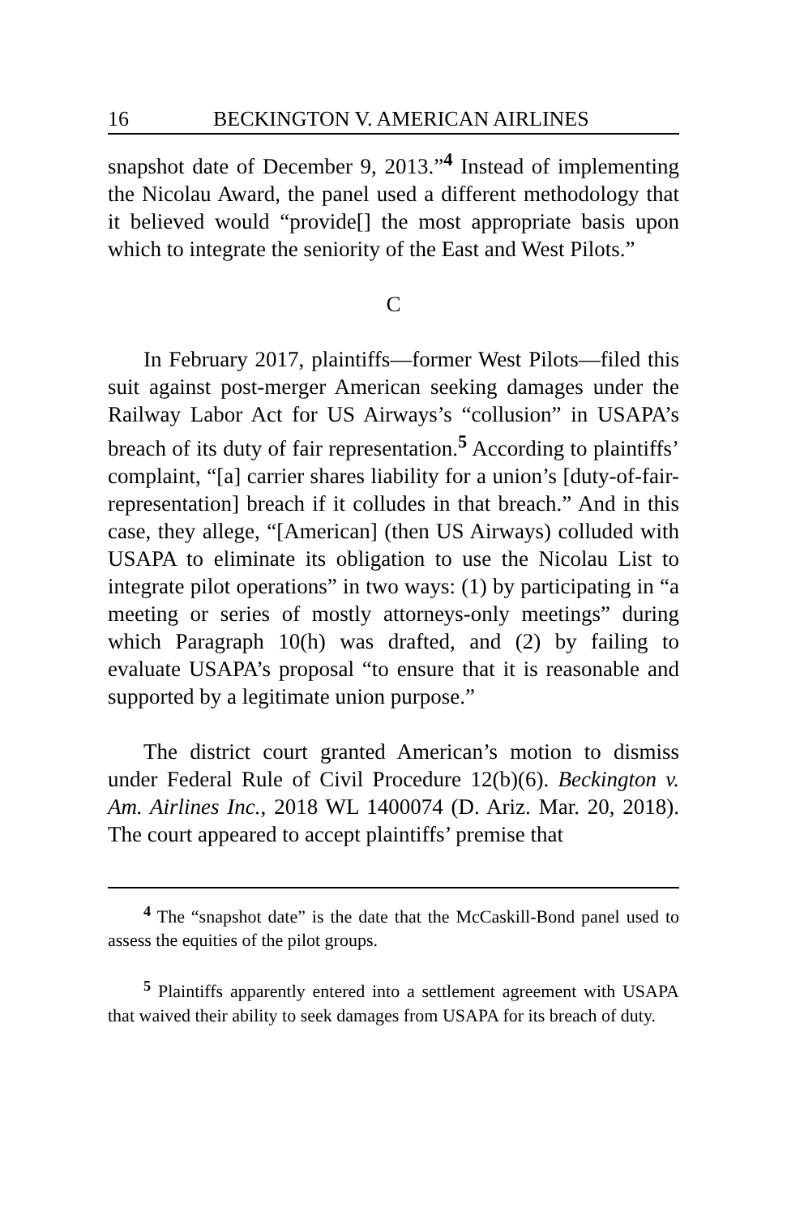16 BECKINGTON V. AMERICAN AIRLINES
snapshot date of December 9, 2013.”<sup>4</sup> Instead of implementing the Nicolau Award, the panel used a different methodology that it believed would “provide[] the most appropriate basis upon which to integrate the seniority of the East and West Pilots.”
C
In February 2017, plaintiffs—former West Pilots—filed this suit against post-merger American seeking damages under the Railway Labor Act for US Airways’s “collusion” in USAPA’s breach of its duty of fair representation.<sup>5</sup> According to plaintiffs’ complaint, “[a] carrier shares liability for a union’s [duty-of-fair-representation] breach if it colludes in that breach.” And in this case, they allege, “[American] (then US Airways) colluded with USAPA to eliminate its obligation to use the Nicolau List to integrate pilot operations” in two ways: (1) by participating in “a meeting or series of mostly attorneys-only meetings” during which Paragraph 10(h) was drafted, and (2) by failing to evaluate USAPA’s proposal “to ensure that it is reasonable and supported by a legitimate union purpose.”
The district court granted American’s motion to dismiss under Federal Rule of Civil Procedure 12(b)(6). Beckington v. Am. Airlines Inc., 2018 WL 1400074 (D. Ariz. Mar. 20, 2018). The court appeared to accept plaintiffs’ premise that
<sup>4</sup> The “snapshot date” is the date that the McCaskill-Bond panel used to assess the equities of the pilot groups.
<sup>5</sup> Plaintiffs apparently entered into a settlement agreement with USAPA that waived their ability to seek damages from USAPA for its breach of duty.